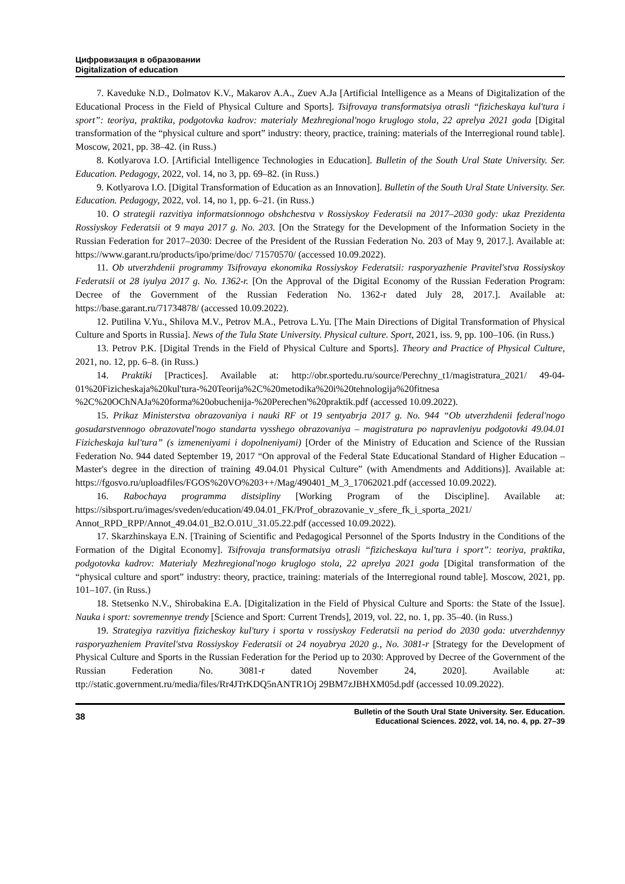Цифровизация в образовании
Digitalization of education
7. Kaveduke N.D., Dolmatov K.V., Makarov A.A., Zuev A.Ja [Artificial Intelligence as a Means of Digitalization of the Educational Process in the Field of Physical Culture and Sports]. Tsifrovaya transformatsiya otrasli “fizicheskaya kul'tura i sport”: teoriya, praktika, podgotovka kadrov: materialy Mezhregional'nogo kruglogo stola, 22 aprelya 2021 goda [Digital transformation of the “physical culture and sport” industry: theory, practice, training: materials of the Interregional round table]. Moscow, 2021, pp. 38–42. (in Russ.)
8. Kotlyarova I.O. [Artificial Intelligence Technologies in Education]. Bulletin of the South Ural State University. Ser. Education. Pedagogy, 2022, vol. 14, no 3, pp. 69–82. (in Russ.)
9. Kotlyarova I.O. [Digital Transformation of Education as an Innovation]. Bulletin of the South Ural State University. Ser. Education. Pedagogy, 2022, vol. 14, no 1, pp. 6–21. (in Russ.)
10. O strategii razvitiya informatsionnogo obshchestva v Rossiyskoy Federatsii na 2017–2030 gody: ukaz Prezidenta Rossiyskoy Federatsii ot 9 maya 2017 g. No. 203. [On the Strategy for the Development of the Information Society in the Russian Federation for 2017–2030: Decree of the President of the Russian Federation No. 203 of May 9, 2017.]. Available at: https://www.garant.ru/products/ipo/prime/doc/ 71570570/ (accessed 10.09.2022).
11. Ob utverzhdenii programmy Tsifrovaya ekonomika Rossiyskoy Federatsii: rasporyazhenie Pravitel'stva Rossiyskoy Federatsii ot 28 iyulya 2017 g. No. 1362-r. [On the Approval of the Digital Economy of the Russian Federation Program: Decree of the Government of the Russian Federation No. 1362-r dated July 28, 2017.]. Available at: https://base.garant.ru/71734878/ (accessed 10.09.2022).
12. Putilina V.Yu., Shilova M.V., Petrov M.A., Petrova L.Yu. [The Main Directions of Digital Transformation of Physical Culture and Sports in Russia]. News of the Tula State University. Physical culture. Sport, 2021, iss. 9, pp. 100–106. (in Russ.)
13. Petrov P.K. [Digital Trends in the Field of Physical Culture and Sports]. Theory and Practice of Physical Culture, 2021, no. 12, pp. 6–8. (in Russ.)
14. Praktiki [Practices]. Available at: http://obr.sportedu.ru/source/Perechny_t1/magistratura_2021/ 49-04-01%20Fizicheskaja%20kul'tura-%20Teorija%2C%20metodika%20i%20tehnologija%20fitnesa %2C%20OChNAJa%20forma%20obuchenija-%20Perechen'%20praktik.pdf (accessed 10.09.2022).
15. Prikaz Ministerstva obrazovaniya i nauki RF ot 19 sentyabrja 2017 g. No. 944 “Ob utverzhdenii federal'nogo gosudarstvennogo obrazovatel'nogo standarta vysshego obrazovaniya – magistratura po napravleniyu podgotovki 49.04.01 Fizicheskaja kul'tura” (s izmeneniyami i dopolneniyami) [Order of the Ministry of Education and Science of the Russian Federation No. 944 dated September 19, 2017 “On approval of the Federal State Educational Standard of Higher Education – Master's degree in the direction of training 49.04.01 Physical Culture” (with Amendments and Additions)]. Available at: https://fgosvo.ru/uploadfiles/FGOS%20VO%203++/Mag/490401_M_3_17062021.pdf (accessed 10.09.2022).
16. Rabochaya programma distsipliny [Working Program of the Discipline]. Available at: https://sibsport.ru/images/sveden/education/49.04.01_FK/Prof_obrazovanie_v_sfere_fk_i_sporta_2021/ Annot_RPD_RPP/Annot_49.04.01_B2.O.01U_31.05.22.pdf (accessed 10.09.2022).
17. Skarzhinskaya E.N. [Training of Scientific and Pedagogical Personnel of the Sports Industry in the Conditions of the Formation of the Digital Economy]. Tsifrovaja transformatsiya otrasli “fizicheskaya kul'tura i sport”: teoriya, praktika, podgotovka kadrov: Materialy Mezhregional'nogo kruglogo stola, 22 aprelya 2021 goda [Digital transformation of the “physical culture and sport” industry: theory, practice, training: materials of the Interregional round table]. Moscow, 2021, pp. 101–107. (in Russ.)
18. Stetsenko N.V., Shirobakina E.A. [Digitalization in the Field of Physical Culture and Sports: the State of the Issue]. Nauka i sport: sovremennye trendy [Science and Sport: Current Trends], 2019, vol. 22, no. 1, pp. 35–40. (in Russ.)
19. Strategiya razvitiya fizicheskoy kul'tury i sporta v rossiyskoy Federatsii na period do 2030 goda: utverzhdennyy rasporyazheniem Pravitel'stva Rossiyskoy Federatsii ot 24 noyabrya 2020 g., No. 3081-r [Strategy for the Development of Physical Culture and Sports in the Russian Federation for the Period up to 2030: Approved by Decree of the Government of the Russian Federation No. 3081-r dated November 24, 2020]. Available at: ttp://static.government.ru/media/files/Rr4JTrKDQ5nANTR1Oj 29BM7zJBHXM05d.pdf (accessed 10.09.2022).
38
Bulletin of the South Ural State University. Ser. Education.
Educational Sciences. 2022, vol. 14, no. 4, pp. 27–39